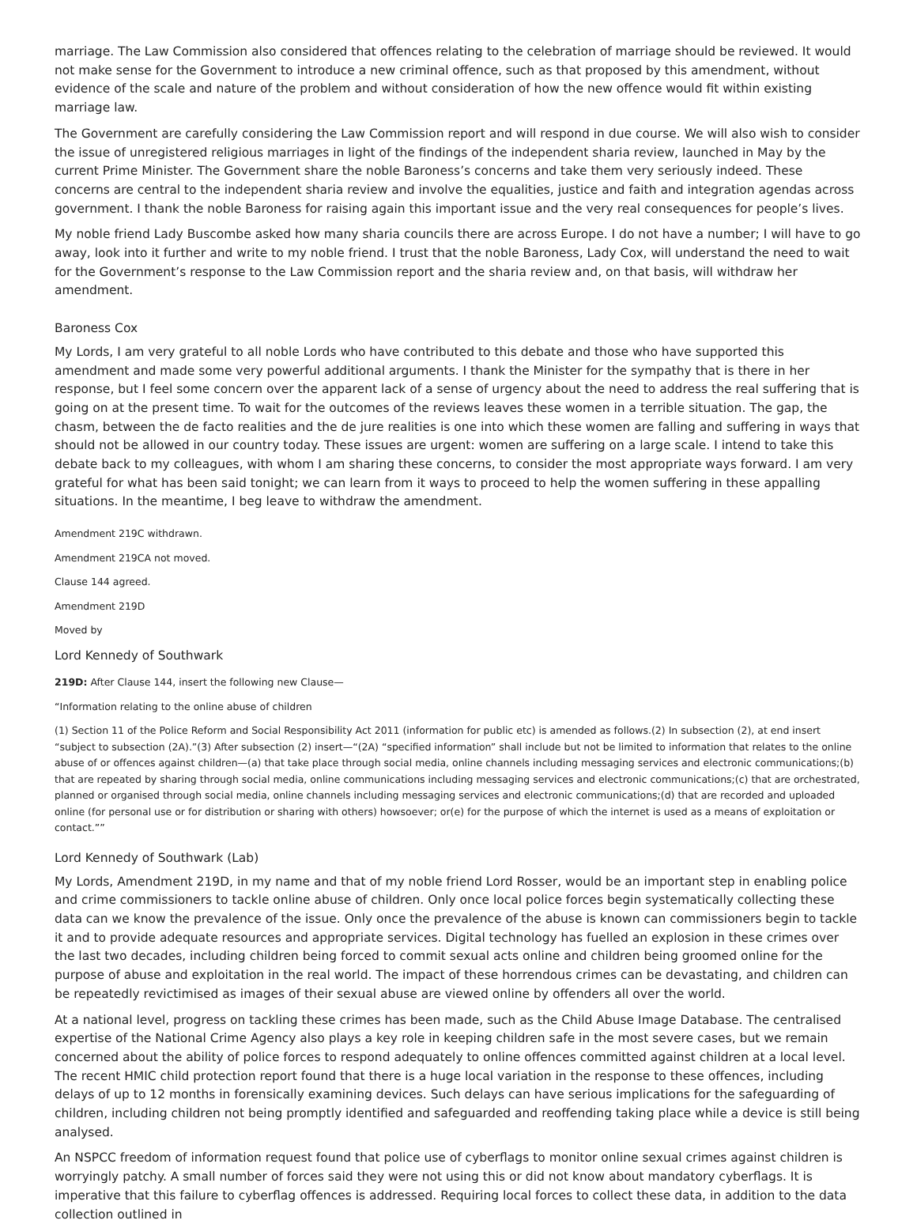marriage. The Law Commission also considered that offences relating to the celebration of marriage should be reviewed. It would not make sense for the Government to introduce a new criminal offence, such as that proposed by this amendment, without evidence of the scale and nature of the problem and without consideration of how the new offence would fit within existing marriage law.
The Government are carefully considering the Law Commission report and will respond in due course. We will also wish to consider the issue of unregistered religious marriages in light of the findings of the independent sharia review, launched in May by the current Prime Minister. The Government share the noble Baroness’s concerns and take them very seriously indeed. These concerns are central to the independent sharia review and involve the equalities, justice and faith and integration agendas across government. I thank the noble Baroness for raising again this important issue and the very real consequences for people’s lives.
My noble friend Lady Buscombe asked how many sharia councils there are across Europe. I do not have a number; I will have to go away, look into it further and write to my noble friend. I trust that the noble Baroness, Lady Cox, will understand the need to wait for the Government’s response to the Law Commission report and the sharia review and, on that basis, will withdraw her amendment.
Baroness Cox
My Lords, I am very grateful to all noble Lords who have contributed to this debate and those who have supported this amendment and made some very powerful additional arguments. I thank the Minister for the sympathy that is there in her response, but I feel some concern over the apparent lack of a sense of urgency about the need to address the real suffering that is going on at the present time. To wait for the outcomes of the reviews leaves these women in a terrible situation. The gap, the chasm, between the de facto realities and the de jure realities is one into which these women are falling and suffering in ways that should not be allowed in our country today. These issues are urgent: women are suffering on a large scale. I intend to take this debate back to my colleagues, with whom I am sharing these concerns, to consider the most appropriate ways forward. I am very grateful for what has been said tonight; we can learn from it ways to proceed to help the women suffering in these appalling situations. In the meantime, I beg leave to withdraw the amendment.
Amendment 219C withdrawn.
Amendment 219CA not moved.
Clause 144 agreed.
Amendment 219D
Moved by
Lord Kennedy of Southwark
219D: After Clause 144, insert the following new Clause—
“Information relating to the online abuse of children
(1) Section 11 of the Police Reform and Social Responsibility Act 2011 (information for public etc) is amended as follows.(2) In subsection (2), at end insert “subject to subsection (2A).”(3) After subsection (2) insert—“(2A) “specified information” shall include but not be limited to information that relates to the online abuse of or offences against children—(a) that take place through social media, online channels including messaging services and electronic communications;(b) that are repeated by sharing through social media, online communications including messaging services and electronic communications;(c) that are orchestrated, planned or organised through social media, online channels including messaging services and electronic communications;(d) that are recorded and uploaded online (for personal use or for distribution or sharing with others) howsoever; or(e) for the purpose of which the internet is used as a means of exploitation or contact.””
Lord Kennedy of Southwark (Lab)
My Lords, Amendment 219D, in my name and that of my noble friend Lord Rosser, would be an important step in enabling police and crime commissioners to tackle online abuse of children. Only once local police forces begin systematically collecting these data can we know the prevalence of the issue. Only once the prevalence of the abuse is known can commissioners begin to tackle it and to provide adequate resources and appropriate services. Digital technology has fuelled an explosion in these crimes over the last two decades, including children being forced to commit sexual acts online and children being groomed online for the purpose of abuse and exploitation in the real world. The impact of these horrendous crimes can be devastating, and children can be repeatedly revictimised as images of their sexual abuse are viewed online by offenders all over the world.
At a national level, progress on tackling these crimes has been made, such as the Child Abuse Image Database. The centralised expertise of the National Crime Agency also plays a key role in keeping children safe in the most severe cases, but we remain concerned about the ability of police forces to respond adequately to online offences committed against children at a local level. The recent HMIC child protection report found that there is a huge local variation in the response to these offences, including delays of up to 12 months in forensically examining devices. Such delays can have serious implications for the safeguarding of children, including children not being promptly identified and safeguarded and reoffending taking place while a device is still being analysed.
An NSPCC freedom of information request found that police use of cyberflags to monitor online sexual crimes against children is worryingly patchy. A small number of forces said they were not using this or did not know about mandatory cyberflags. It is imperative that this failure to cyberflag offences is addressed. Requiring local forces to collect these data, in addition to the data collection outlined in